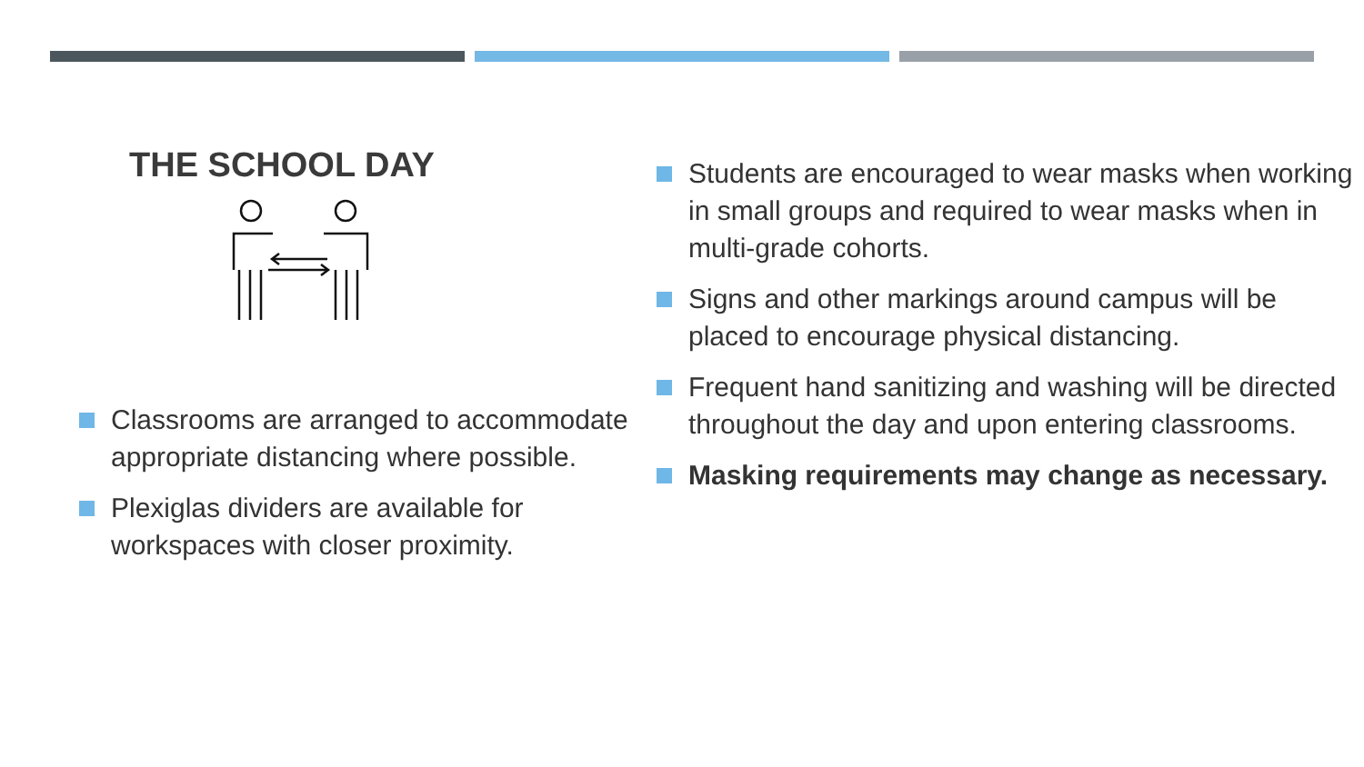THE SCHOOL DAY
Classrooms are arranged to accommodate appropriate distancing where possible.
Plexiglas dividers are available for workspaces with closer proximity.
Students are encouraged to wear masks when working in small groups and required to wear masks when in multi-grade cohorts.
Signs and other markings around campus will be placed to encourage physical distancing.
Frequent hand sanitizing and washing will be directed throughout the day and upon entering classrooms.
Masking requirements may change as necessary.